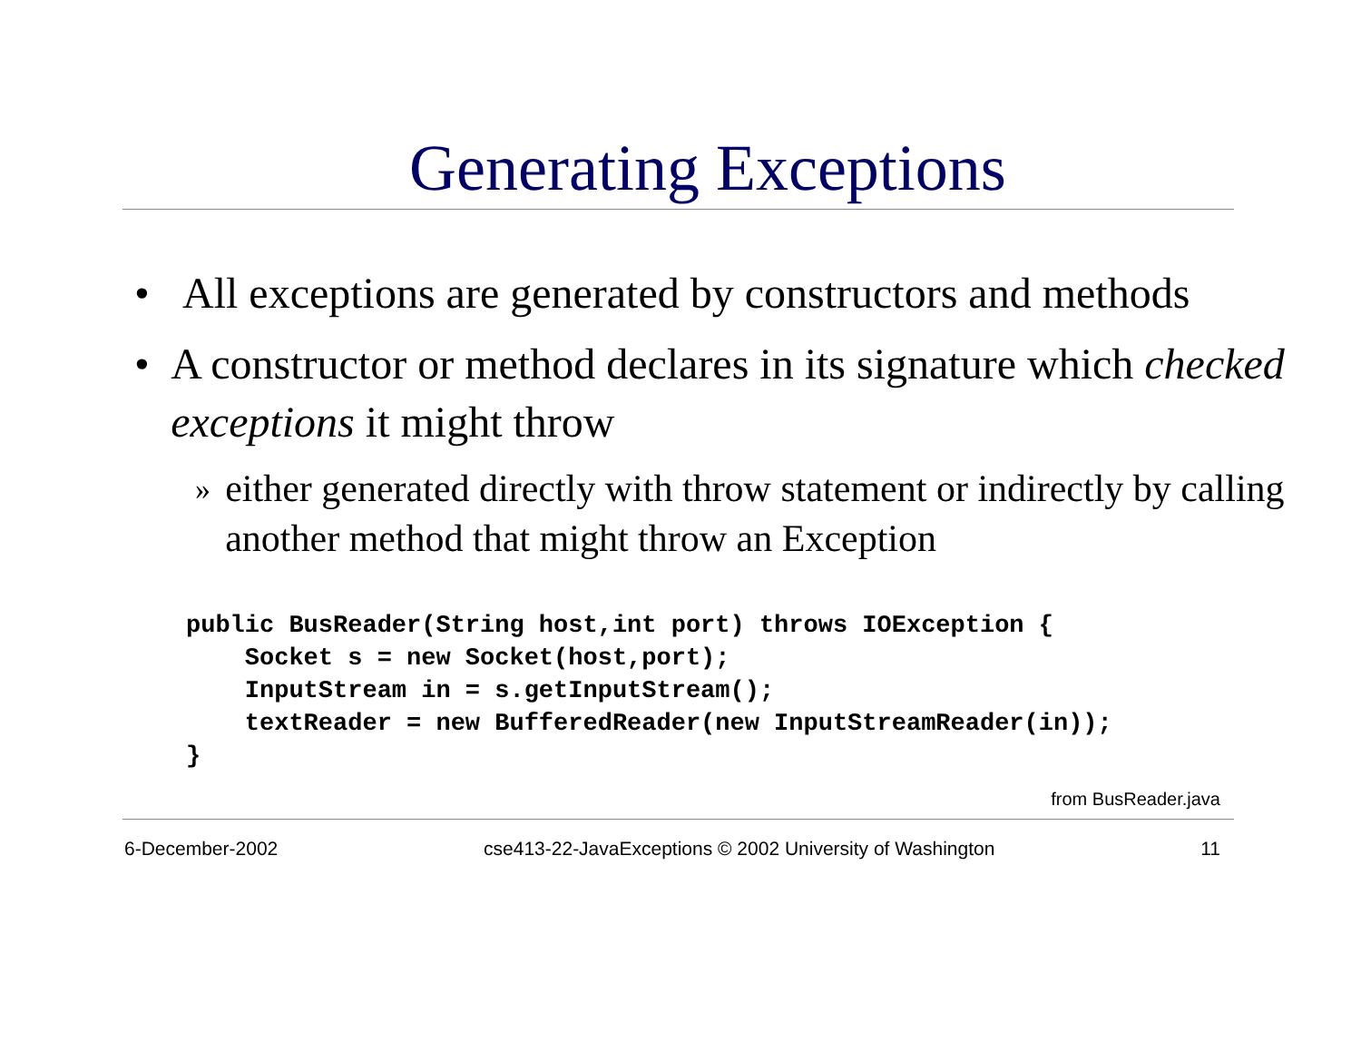Generating Exceptions
• All exceptions are generated by constructors and methods
• A constructor or method declares in its signature which checked exceptions it might throw
» either generated directly with throw statement or indirectly by calling another method that might throw an Exception
public BusReader(String host,int port) throws IOException {
    Socket s = new Socket(host,port);
    InputStream in = s.getInputStream();
    textReader = new BufferedReader(new InputStreamReader(in));
}
from BusReader.java
6-December-2002 cse413-22-JavaExceptions © 2002 University of Washington 11